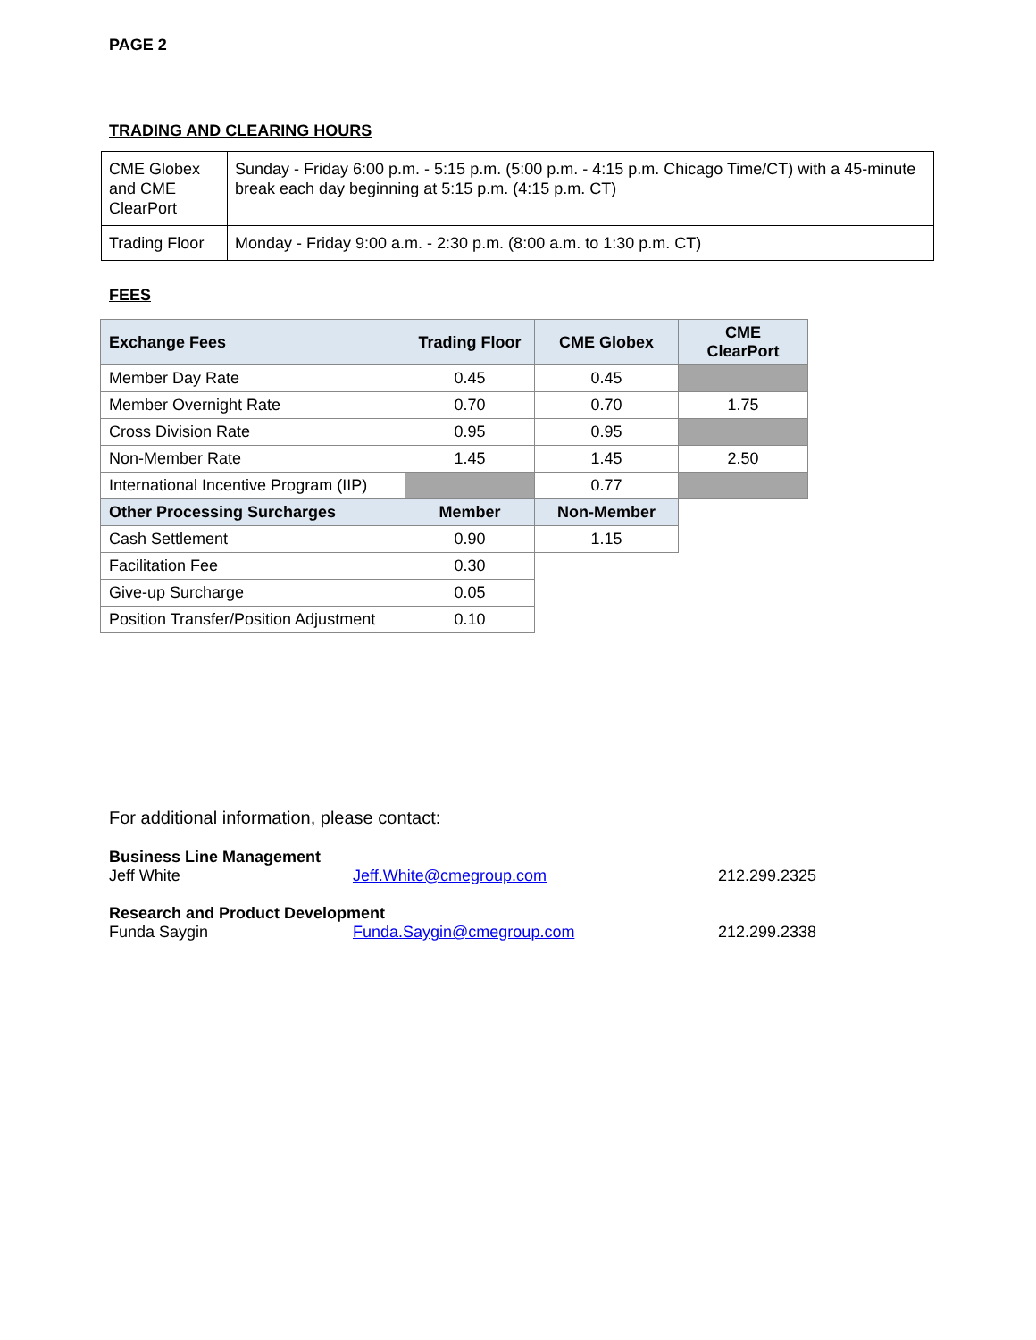PAGE 2
TRADING AND CLEARING HOURS
| CME Globex and CME ClearPort | Sunday - Friday 6:00 p.m. - 5:15 p.m. (5:00 p.m. - 4:15 p.m. Chicago Time/CT) with a 45-minute break each day beginning at 5:15 p.m. (4:15 p.m. CT) |
| Trading Floor | Monday - Friday 9:00 a.m. - 2:30 p.m. (8:00 a.m. to 1:30 p.m. CT) |
FEES
| Exchange Fees | Trading Floor | CME Globex | CME ClearPort |
| --- | --- | --- | --- |
| Member Day Rate | 0.45 | 0.45 | |
| Member Overnight Rate | 0.70 | 0.70 | 1.75 |
| Cross Division Rate | 0.95 | 0.95 | |
| Non-Member Rate | 1.45 | 1.45 | 2.50 |
| International Incentive Program (IIP) | | 0.77 | |
| Other Processing Surcharges | Member | Non-Member | |
| Cash Settlement | 0.90 | 1.15 | |
| Facilitation Fee | 0.30 | | |
| Give-up Surcharge | 0.05 | | |
| Position Transfer/Position Adjustment | 0.10 | | |
For additional information, please contact:
Business Line Management
Jeff White Jeff.White@cmegroup.com 212.299.2325
Research and Product Development
Funda Saygin Funda.Saygin@cmegroup.com 212.299.2338